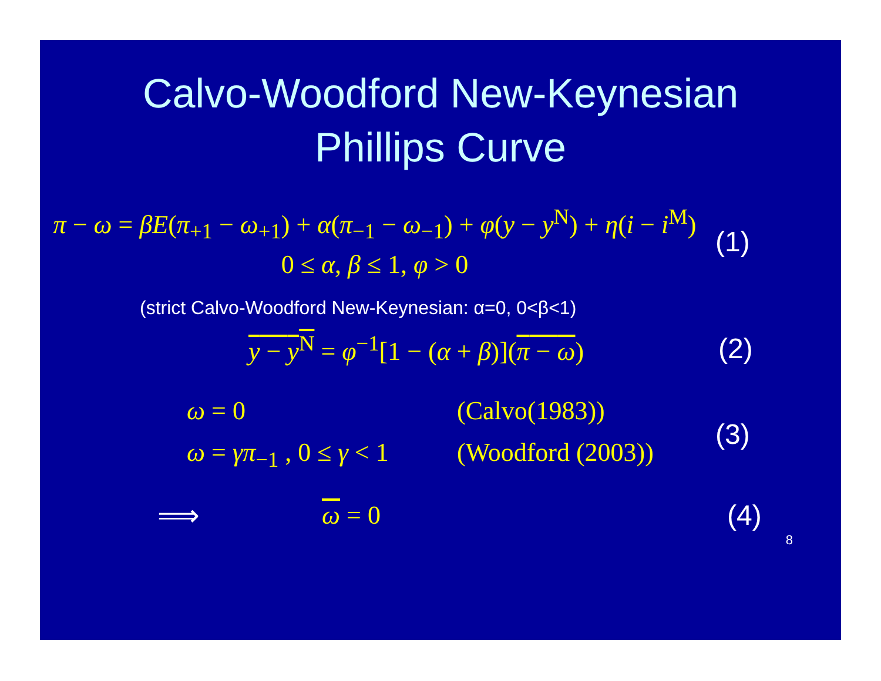Calvo-Woodford New-Keynesian
Phillips Curve
π − ω = βE(π<sub>+1</sub> − ω<sub>+1</sub>) + α(π<sub>−1</sub> − ω<sub>−1</sub>) + φ(y − y<sup>N</sup>) + η(i − i<sup>M</sup>)
0 ≤ α, β ≤ 1, φ > 0
(1)
(strict Calvo-Woodford New-Keynesian: α=0, 0<β<1)
y − y<sup>N</sup> = φ<sup>−1</sup>[1 − (α + β)](π − ω)
(2)
ω = 0 (Calvo(1983))
ω = γπ<sub>−1</sub> , 0 ≤ γ < 1 (Woodford (2003))
(3)
⟹ ω = 0 (4)
8